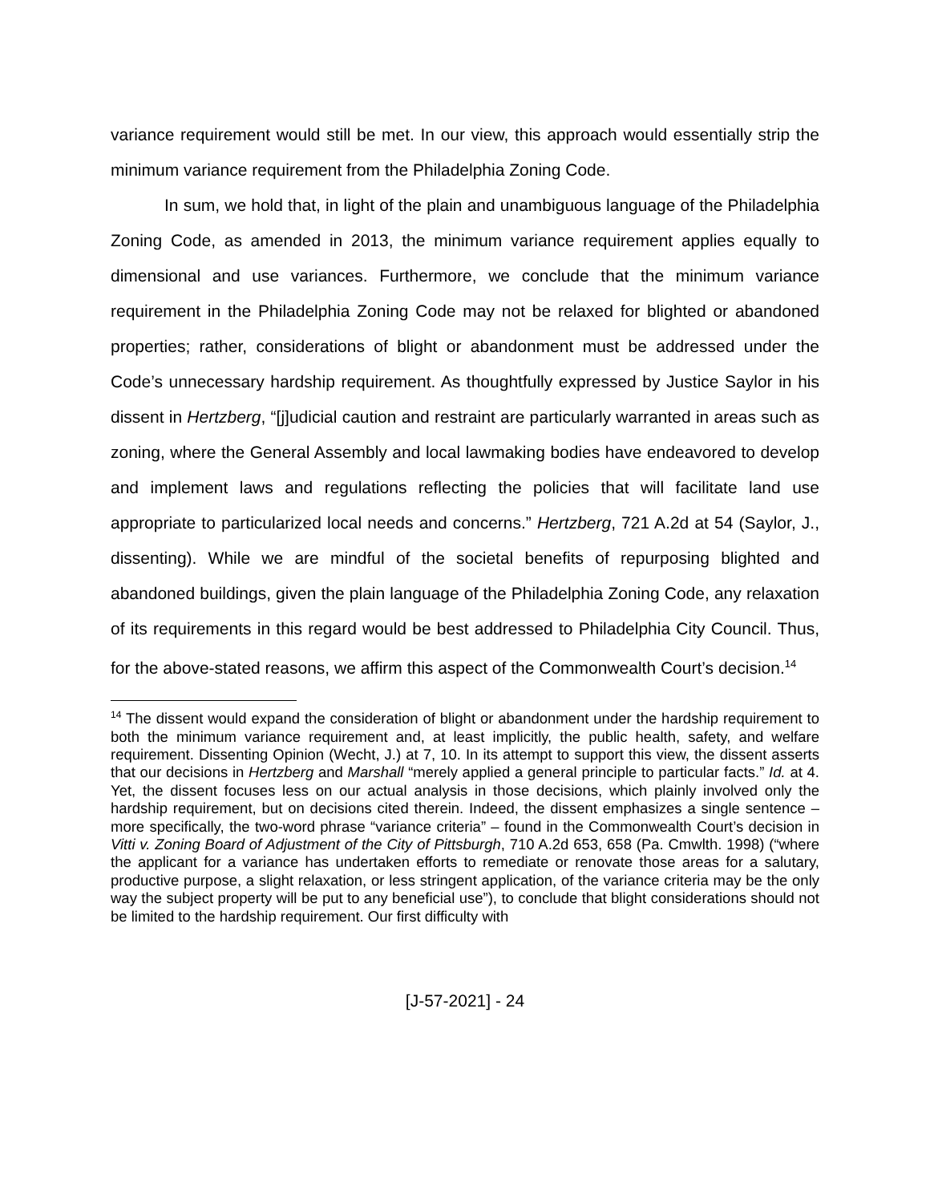variance requirement would still be met. In our view, this approach would essentially strip the minimum variance requirement from the Philadelphia Zoning Code.
In sum, we hold that, in light of the plain and unambiguous language of the Philadelphia Zoning Code, as amended in 2013, the minimum variance requirement applies equally to dimensional and use variances. Furthermore, we conclude that the minimum variance requirement in the Philadelphia Zoning Code may not be relaxed for blighted or abandoned properties; rather, considerations of blight or abandonment must be addressed under the Code’s unnecessary hardship requirement. As thoughtfully expressed by Justice Saylor in his dissent in Hertzberg, “[j]udicial caution and restraint are particularly warranted in areas such as zoning, where the General Assembly and local lawmaking bodies have endeavored to develop and implement laws and regulations reflecting the policies that will facilitate land use appropriate to particularized local needs and concerns.” Hertzberg, 721 A.2d at 54 (Saylor, J., dissenting). While we are mindful of the societal benefits of repurposing blighted and abandoned buildings, given the plain language of the Philadelphia Zoning Code, any relaxation of its requirements in this regard would be best addressed to Philadelphia City Council. Thus, for the above-stated reasons, we affirm this aspect of the Commonwealth Court’s decision.<sup>14</sup>
<sup>14</sup> The dissent would expand the consideration of blight or abandonment under the hardship requirement to both the minimum variance requirement and, at least implicitly, the public health, safety, and welfare requirement. Dissenting Opinion (Wecht, J.) at 7, 10. In its attempt to support this view, the dissent asserts that our decisions in Hertzberg and Marshall “merely applied a general principle to particular facts.” Id. at 4. Yet, the dissent focuses less on our actual analysis in those decisions, which plainly involved only the hardship requirement, but on decisions cited therein. Indeed, the dissent emphasizes a single sentence – more specifically, the two-word phrase “variance criteria” – found in the Commonwealth Court’s decision in Vitti v. Zoning Board of Adjustment of the City of Pittsburgh, 710 A.2d 653, 658 (Pa. Cmwlth. 1998) (“where the applicant for a variance has undertaken efforts to remediate or renovate those areas for a salutary, productive purpose, a slight relaxation, or less stringent application, of the variance criteria may be the only way the subject property will be put to any beneficial use”), to conclude that blight considerations should not be limited to the hardship requirement. Our first difficulty with
[J-57-2021] - 24